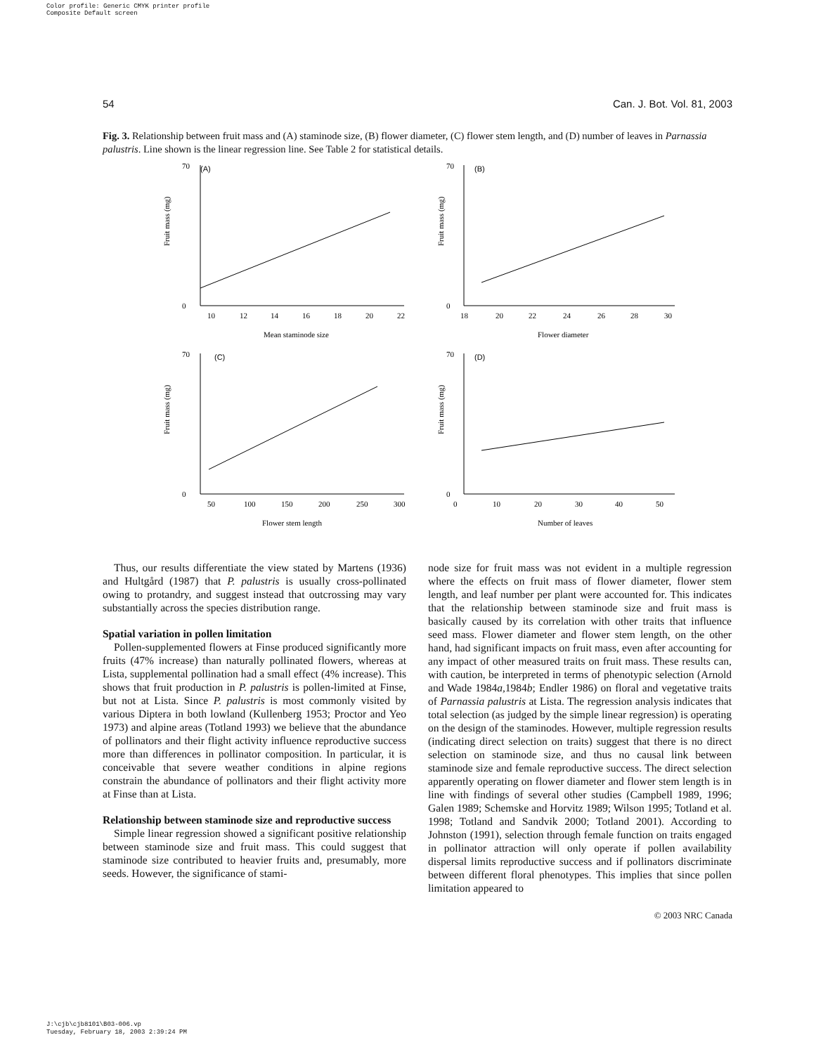Color profile: Generic CMYK printer profile
Composite Default screen
54 Can. J. Bot. Vol. 81, 2003
Fig. 3. Relationship between fruit mass and (A) staminode size, (B) flower diameter, (C) flower stem length, and (D) number of leaves in Parnassia palustris. Line shown is the linear regression line. See Table 2 for statistical details.
(A)
Fruit mass (mg)
0
70
10
12
14
16
18
20
22
Mean staminode size
(B)
Fruit mass (mg)
0
70
18
20
22
24
26
28
30
Flower diameter
(C)
Fruit mass (mg)
0
70
50
100
150
200
250
300
Flower stem length
(D)
Fruit mass (mg)
0
70
0
10
20
30
40
50
Number of leaves
Thus, our results differentiate the view stated by Martens (1936) and Hultgård (1987) that P. palustris is usually cross-pollinated owing to protandry, and suggest instead that outcrossing may vary substantially across the species distribution range.
Spatial variation in pollen limitation
Pollen-supplemented flowers at Finse produced significantly more fruits (47% increase) than naturally pollinated flowers, whereas at Lista, supplemental pollination had a small effect (4% increase). This shows that fruit production in P. palustris is pollen-limited at Finse, but not at Lista. Since P. palustris is most commonly visited by various Diptera in both lowland (Kullenberg 1953; Proctor and Yeo 1973) and alpine areas (Totland 1993) we believe that the abundance of pollinators and their flight activity influence reproductive success more than differences in pollinator composition. In particular, it is conceivable that severe weather conditions in alpine regions constrain the abundance of pollinators and their flight activity more at Finse than at Lista.
Relationship between staminode size and reproductive success
Simple linear regression showed a significant positive relationship between staminode size and fruit mass. This could suggest that staminode size contributed to heavier fruits and, presumably, more seeds. However, the significance of stami-
node size for fruit mass was not evident in a multiple regression where the effects on fruit mass of flower diameter, flower stem length, and leaf number per plant were accounted for. This indicates that the relationship between staminode size and fruit mass is basically caused by its correlation with other traits that influence seed mass. Flower diameter and flower stem length, on the other hand, had significant impacts on fruit mass, even after accounting for any impact of other measured traits on fruit mass. These results can, with caution, be interpreted in terms of phenotypic selection (Arnold and Wade 1984a, 1984b; Endler 1986) on floral and vegetative traits of Parnassia palustris at Lista. The regression analysis indicates that total selection (as judged by the simple linear regression) is operating on the design of the staminodes. However, multiple regression results (indicating direct selection on traits) suggest that there is no direct selection on staminode size, and thus no causal link between staminode size and female reproductive success. The direct selection apparently operating on flower diameter and flower stem length is in line with findings of several other studies (Campbell 1989, 1996; Galen 1989; Schemske and Horvitz 1989; Wilson 1995; Totland et al. 1998; Totland and Sandvik 2000; Totland 2001). According to Johnston (1991), selection through female function on traits engaged in pollinator attraction will only operate if pollen availability dispersal limits reproductive success and if pollinators discriminate between different floral phenotypes. This implies that since pollen limitation appeared to
© 2003 NRC Canada
J:\cjb\cjb8101\B03-006.vp
Tuesday, February 18, 2003 2:39:24 PM